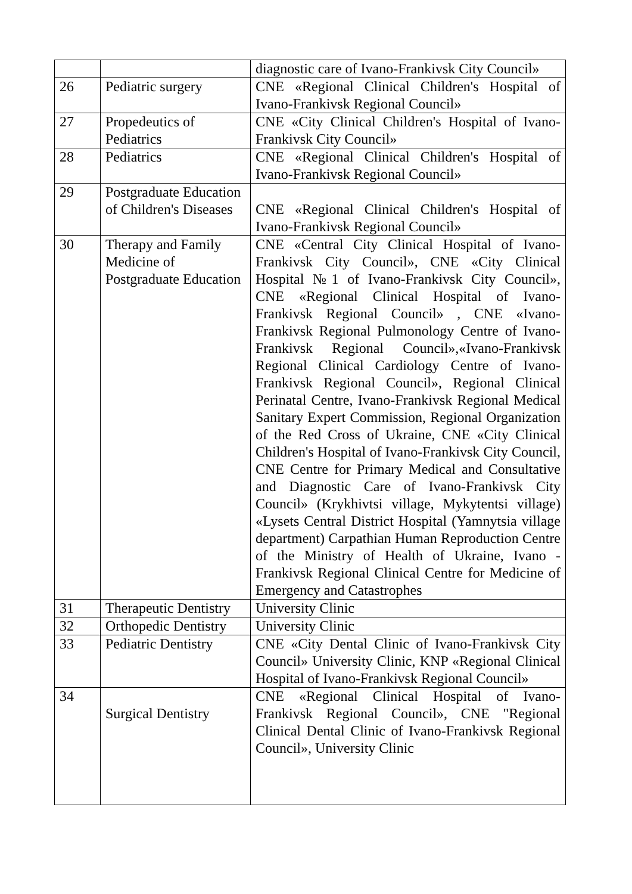| | | diagnostic care of Ivano-Frankivsk City Council» |
| 26 | Pediatric surgery | CNE «Regional Clinical Children's Hospital of Ivano-Frankivsk Regional Council» |
| 27 | Propedeutics of Pediatrics | CNE «City Clinical Children's Hospital of Ivano-Frankivsk City Council» |
| 28 | Pediatrics | CNE «Regional Clinical Children's Hospital of Ivano-Frankivsk Regional Council» |
| 29 | Postgraduate Education of Children's Diseases | CNE «Regional Clinical Children's Hospital of Ivano-Frankivsk Regional Council» |
| 30 | Therapy and Family Medicine of Postgraduate Education | CNE «Central City Clinical Hospital of Ivano-Frankivsk City Council», CNE «City Clinical Hospital №1 of Ivano-Frankivsk City Council», CNE «Regional Clinical Hospital of Ivano-Frankivsk Regional Council» , CNE «Ivano-Frankivsk Regional Pulmonology Centre of Ivano-Frankivsk Regional Council»,«Ivano-Frankivsk Regional Clinical Cardiology Centre of Ivano-Frankivsk Regional Council», Regional Clinical Perinatal Centre, Ivano-Frankivsk Regional Medical Sanitary Expert Commission, Regional Organization of the Red Cross of Ukraine, CNE «City Clinical Children's Hospital of Ivano-Frankivsk City Council, CNE Centre for Primary Medical and Consultative and Diagnostic Care of Ivano-Frankivsk City Council» (Krykhivtsi village, Mykytentsi village) «Lysets Central District Hospital (Yamnytsia village department) Carpathian Human Reproduction Centre of the Ministry of Health of Ukraine, Ivano -Frankivsk Regional Clinical Centre for Medicine of Emergency and Catastrophes |
| 31 | Therapeutic Dentistry | University Clinic |
| 32 | Orthopedic Dentistry | University Clinic |
| 33 | Pediatric Dentistry | CNE «City Dental Clinic of Ivano-Frankivsk City Council» University Clinic, KNP «Regional Clinical Hospital of Ivano-Frankivsk Regional Council» |
| 34 | Surgical Dentistry | CNE «Regional Clinical Hospital of Ivano-Frankivsk Regional Council», CNE "Regional Clinical Dental Clinic of Ivano-Frankivsk Regional Council», University Clinic |